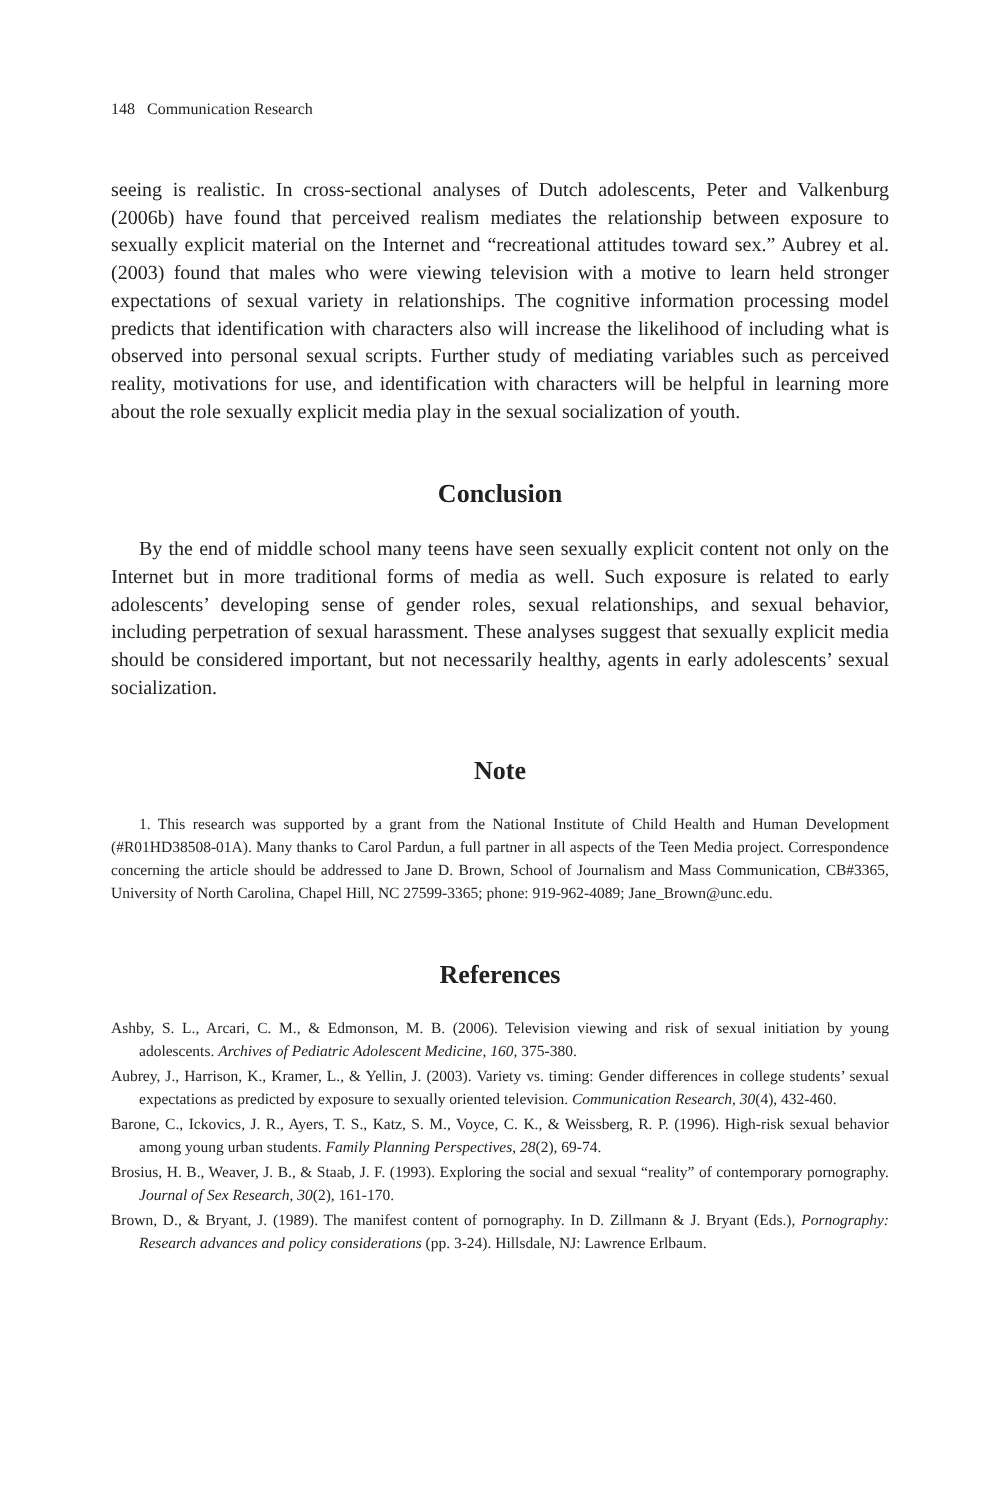148 Communication Research
seeing is realistic. In cross-sectional analyses of Dutch adolescents, Peter and Valkenburg (2006b) have found that perceived realism mediates the relationship between exposure to sexually explicit material on the Internet and “recreational attitudes toward sex.” Aubrey et al. (2003) found that males who were viewing television with a motive to learn held stronger expectations of sexual variety in relationships. The cognitive information processing model predicts that identification with characters also will increase the likelihood of including what is observed into personal sexual scripts. Further study of mediating variables such as perceived reality, motivations for use, and identification with characters will be helpful in learning more about the role sexually explicit media play in the sexual socialization of youth.
Conclusion
By the end of middle school many teens have seen sexually explicit content not only on the Internet but in more traditional forms of media as well. Such exposure is related to early adolescents’ developing sense of gender roles, sexual relationships, and sexual behavior, including perpetration of sexual harassment. These analyses suggest that sexually explicit media should be considered important, but not necessarily healthy, agents in early adolescents’ sexual socialization.
Note
1. This research was supported by a grant from the National Institute of Child Health and Human Development (#R01HD38508-01A). Many thanks to Carol Pardun, a full partner in all aspects of the Teen Media project. Correspondence concerning the article should be addressed to Jane D. Brown, School of Journalism and Mass Communication, CB#3365, University of North Carolina, Chapel Hill, NC 27599-3365; phone: 919-962-4089; Jane_Brown@unc.edu.
References
Ashby, S. L., Arcari, C. M., & Edmonson, M. B. (2006). Television viewing and risk of sexual initiation by young adolescents. Archives of Pediatric Adolescent Medicine, 160, 375-380.
Aubrey, J., Harrison, K., Kramer, L., & Yellin, J. (2003). Variety vs. timing: Gender differences in college students’ sexual expectations as predicted by exposure to sexually oriented television. Communication Research, 30(4), 432-460.
Barone, C., Ickovics, J. R., Ayers, T. S., Katz, S. M., Voyce, C. K., & Weissberg, R. P. (1996). High-risk sexual behavior among young urban students. Family Planning Perspectives, 28(2), 69-74.
Brosius, H. B., Weaver, J. B., & Staab, J. F. (1993). Exploring the social and sexual “reality” of contemporary pornography. Journal of Sex Research, 30(2), 161-170.
Brown, D., & Bryant, J. (1989). The manifest content of pornography. In D. Zillmann & J. Bryant (Eds.), Pornography: Research advances and policy considerations (pp. 3-24). Hillsdale, NJ: Lawrence Erlbaum.